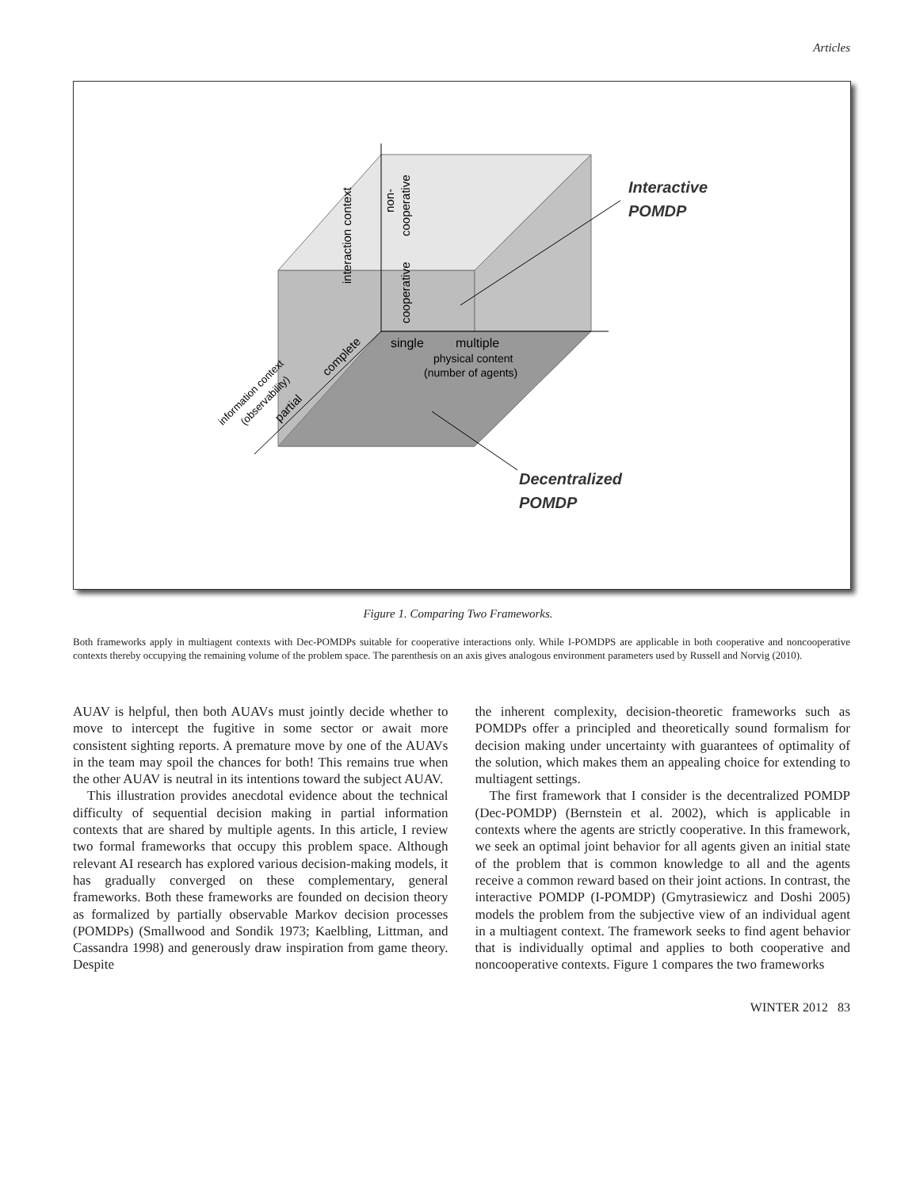Articles
Interactive
POMDP
Decentralized
POMDP
single
multiple
physical content
(number of agents)
interaction context
non-
cooperative
cooperative
complete
partial
information context
(observability)
Figure 1. Comparing Two Frameworks.
Both frameworks apply in multiagent contexts with Dec-POMDPs suitable for cooperative interactions only. While I-POMDPS are applicable in both cooperative and noncooperative contexts thereby occupying the remaining volume of the problem space. The parenthesis on an axis gives analogous environment parameters used by Russell and Norvig (2010).
AUAV is helpful, then both AUAVs must jointly decide whether to move to intercept the fugitive in some sector or await more consistent sighting reports. A premature move by one of the AUAVs in the team may spoil the chances for both! This remains true when the other AUAV is neutral in its intentions toward the subject AUAV.
This illustration provides anecdotal evidence about the technical difficulty of sequential decision making in partial information contexts that are shared by multiple agents. In this article, I review two formal frameworks that occupy this problem space. Although relevant AI research has explored various decision-making models, it has gradually converged on these complementary, general frameworks. Both these frameworks are founded on decision theory as formalized by partially observable Markov decision processes (POMDPs) (Smallwood and Sondik 1973; Kaelbling, Littman, and Cassandra 1998) and generously draw inspiration from game theory. Despite
the inherent complexity, decision-theoretic frameworks such as POMDPs offer a principled and theoretically sound formalism for decision making under uncertainty with guarantees of optimality of the solution, which makes them an appealing choice for extending to multiagent settings.
The first framework that I consider is the decentralized POMDP (Dec-POMDP) (Bernstein et al. 2002), which is applicable in contexts where the agents are strictly cooperative. In this framework, we seek an optimal joint behavior for all agents given an initial state of the problem that is common knowledge to all and the agents receive a common reward based on their joint actions. In contrast, the interactive POMDP (I-POMDP) (Gmytrasiewicz and Doshi 2005) models the problem from the subjective view of an individual agent in a multiagent context. The framework seeks to find agent behavior that is individually optimal and applies to both cooperative and noncooperative contexts. Figure 1 compares the two frameworks
WINTER 2012 83